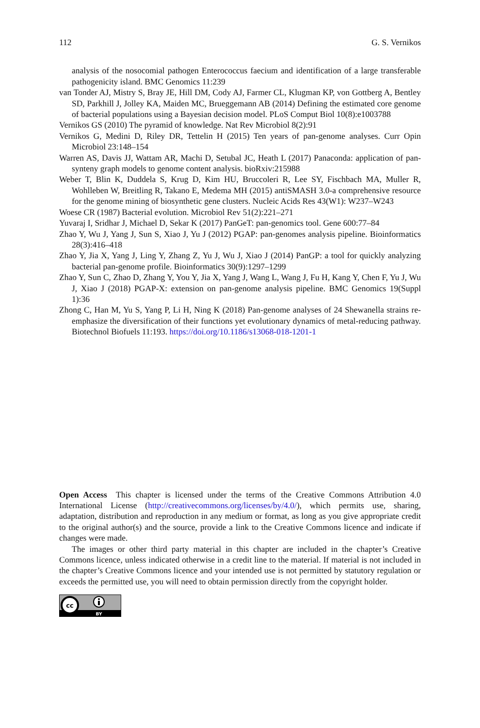112 G. S. Vernikos
analysis of the nosocomial pathogen Enterococcus faecium and identification of a large transferable pathogenicity island. BMC Genomics 11:239
van Tonder AJ, Mistry S, Bray JE, Hill DM, Cody AJ, Farmer CL, Klugman KP, von Gottberg A, Bentley SD, Parkhill J, Jolley KA, Maiden MC, Brueggemann AB (2014) Defining the estimated core genome of bacterial populations using a Bayesian decision model. PLoS Comput Biol 10(8):e1003788
Vernikos GS (2010) The pyramid of knowledge. Nat Rev Microbiol 8(2):91
Vernikos G, Medini D, Riley DR, Tettelin H (2015) Ten years of pan-genome analyses. Curr Opin Microbiol 23:148–154
Warren AS, Davis JJ, Wattam AR, Machi D, Setubal JC, Heath L (2017) Panaconda: application of pan-synteny graph models to genome content analysis. bioRxiv:215988
Weber T, Blin K, Duddela S, Krug D, Kim HU, Bruccoleri R, Lee SY, Fischbach MA, Muller R, Wohlleben W, Breitling R, Takano E, Medema MH (2015) antiSMASH 3.0-a comprehensive resource for the genome mining of biosynthetic gene clusters. Nucleic Acids Res 43(W1): W237–W243
Woese CR (1987) Bacterial evolution. Microbiol Rev 51(2):221–271
Yuvaraj I, Sridhar J, Michael D, Sekar K (2017) PanGeT: pan-genomics tool. Gene 600:77–84
Zhao Y, Wu J, Yang J, Sun S, Xiao J, Yu J (2012) PGAP: pan-genomes analysis pipeline. Bioinformatics 28(3):416–418
Zhao Y, Jia X, Yang J, Ling Y, Zhang Z, Yu J, Wu J, Xiao J (2014) PanGP: a tool for quickly analyzing bacterial pan-genome profile. Bioinformatics 30(9):1297–1299
Zhao Y, Sun C, Zhao D, Zhang Y, You Y, Jia X, Yang J, Wang L, Wang J, Fu H, Kang Y, Chen F, Yu J, Wu J, Xiao J (2018) PGAP-X: extension on pan-genome analysis pipeline. BMC Genomics 19(Suppl 1):36
Zhong C, Han M, Yu S, Yang P, Li H, Ning K (2018) Pan-genome analyses of 24 Shewanella strains re-emphasize the diversification of their functions yet evolutionary dynamics of metal-reducing pathway. Biotechnol Biofuels 11:193. https://doi.org/10.1186/s13068-018-1201-1
Open Access This chapter is licensed under the terms of the Creative Commons Attribution 4.0 International License (http://creativecommons.org/licenses/by/4.0/), which permits use, sharing, adaptation, distribution and reproduction in any medium or format, as long as you give appropriate credit to the original author(s) and the source, provide a link to the Creative Commons licence and indicate if changes were made.
The images or other third party material in this chapter are included in the chapter’s Creative Commons licence, unless indicated otherwise in a credit line to the material. If material is not included in the chapter’s Creative Commons licence and your intended use is not permitted by statutory regulation or exceeds the permitted use, you will need to obtain permission directly from the copyright holder.
cc
BY